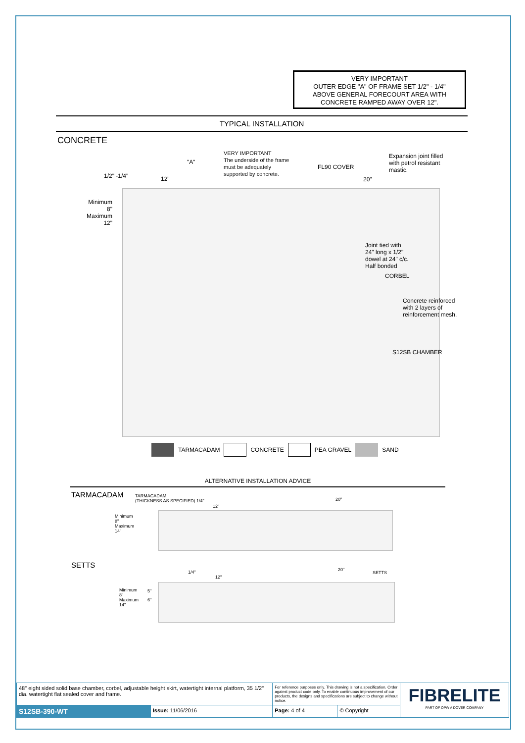VERY IMPORTANT
OUTER EDGE "A" OF FRAME SET 1/2" - 1/4"
ABOVE GENERAL FORECOURT AREA WITH
CONCRETE RAMPED AWAY OVER 12".
TYPICAL INSTALLATION
CONCRETE
VERY IMPORTANT
The underside of the frame
must be adequately
supported by concrete.
"A"
FL90 COVER
Expansion joint filled
with petrol resistant
mastic.
1/2" -1/4" 12" 20"
Minimum
8"
Maximum
12"
Joint tied with
24" long x 1/2"
dowel at 24" c/c.
Half bonded
CORBEL
Concrete reinforced
with 2 layers of
reinforcement mesh.
S12SB CHAMBER
TARMACADAM CONCRETE PEA GRAVEL SAND
ALTERNATIVE INSTALLATION ADVICE
TARMACADAM
TARMACADAM
(THICKNESS AS SPECIFIED) 1/4"
Minimum
8"
Maximum
14"
12"
20"
SETTS
1/4"
12"
20"
SETTS
Minimum
8"
Maximum
14"
5"
6"
| 48" eight sided solid base chamber, corbel, adjustable height skirt, watertight internal platform, 35 1/2" dia. watertight flat sealed cover and frame. | | For reference purposes only. This drawing is not a specification. Order against product code only. To enable continuous improvement of our products, the designs and specifications are subject to change without notice. | | FIBRELITE PART OF OPW A DOVER COMPANY |
| S12SB-390-WT | Issue: 11/06/2016 | Page: 4 of 4 | © Copyright | |